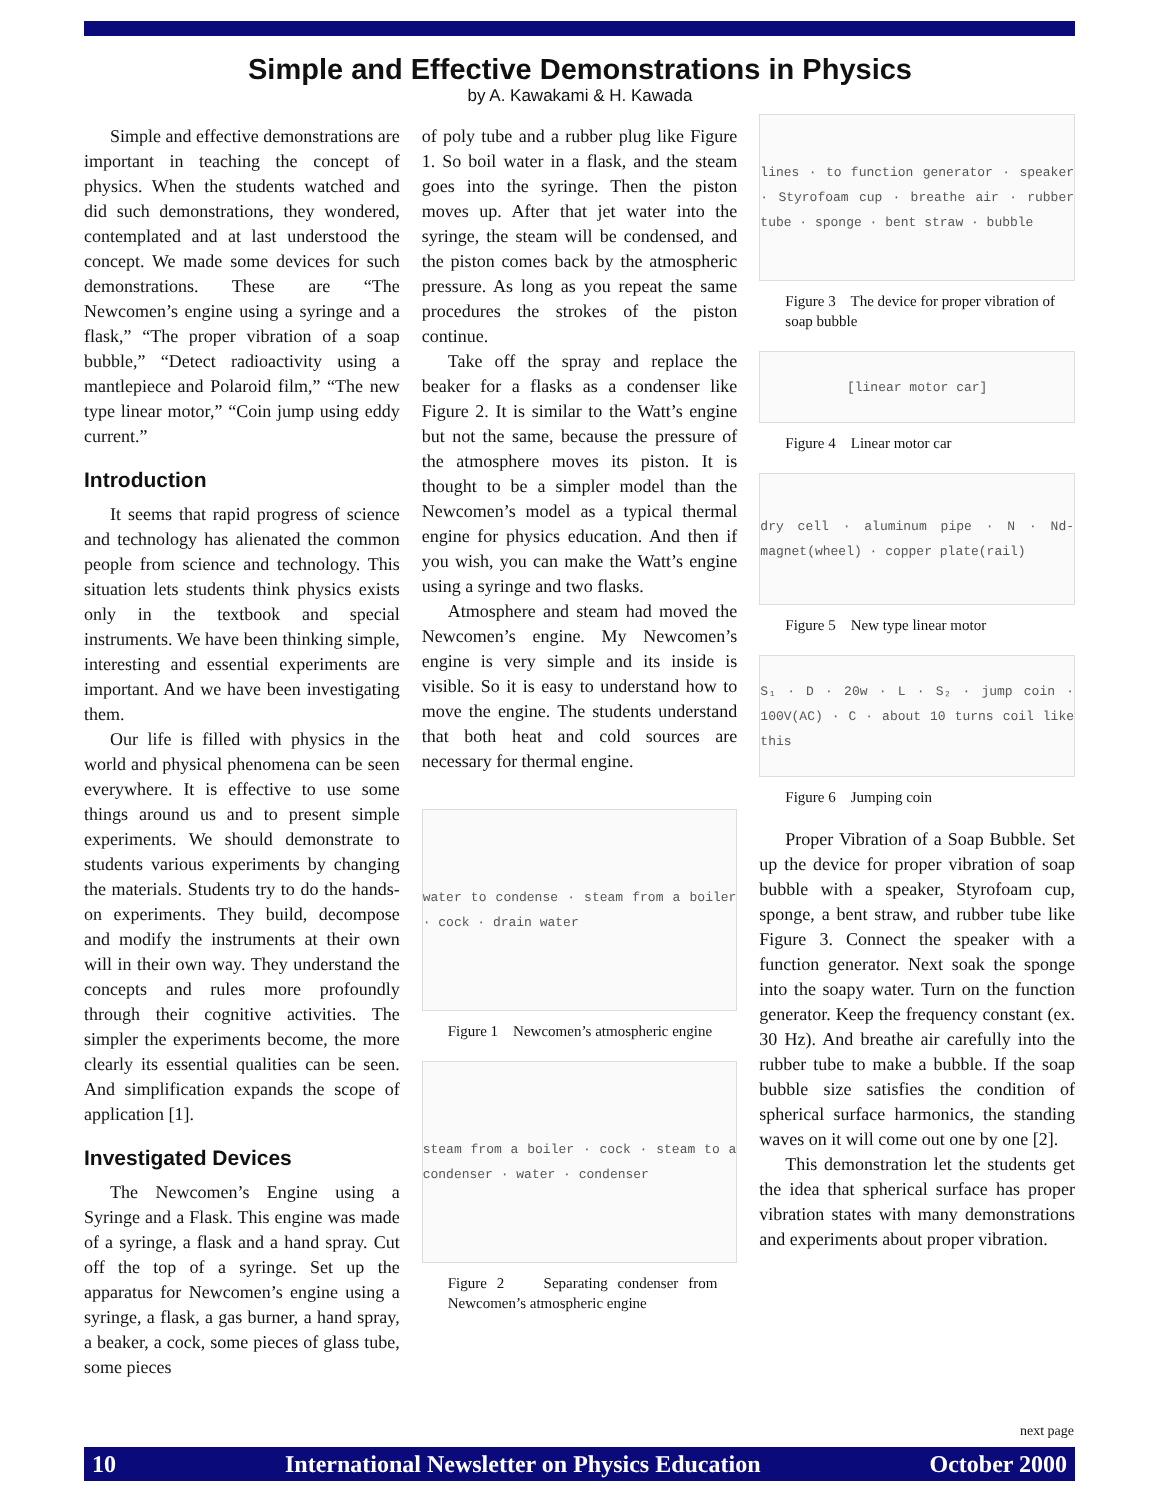Simple and Effective Demonstrations in Physics
by A. Kawakami & H. Kawada
Simple and effective demonstrations are important in teaching the concept of physics. When the students watched and did such demonstrations, they wondered, contemplated and at last understood the concept. We made some devices for such demonstrations. These are “The Newcomen’s engine using a syringe and a flask,” “The proper vibration of a soap bubble,” “Detect radioactivity using a mantlepiece and Polaroid film,” “The new type linear motor,” “Coin jump using eddy current.”
Introduction
It seems that rapid progress of science and technology has alienated the common people from science and technology. This situation lets students think physics exists only in the textbook and special instruments. We have been thinking simple, interesting and essential experiments are important. And we have been investigating them.
Our life is filled with physics in the world and physical phenomena can be seen everywhere. It is effective to use some things around us and to present simple experiments. We should demonstrate to students various experiments by changing the materials. Students try to do the hands-on experiments. They build, decompose and modify the instruments at their own will in their own way. They understand the concepts and rules more profoundly through their cognitive activities. The simpler the experiments become, the more clearly its essential qualities can be seen. And simplification expands the scope of application [1].
Investigated Devices
The Newcomen’s Engine using a Syringe and a Flask. This engine was made of a syringe, a flask and a hand spray. Cut off the top of a syringe. Set up the apparatus for Newcomen’s engine using a syringe, a flask, a gas burner, a hand spray, a beaker, a cock, some pieces of glass tube, some pieces
of poly tube and a rubber plug like Figure 1. So boil water in a flask, and the steam goes into the syringe. Then the piston moves up. After that jet water into the syringe, the steam will be condensed, and the piston comes back by the atmospheric pressure. As long as you repeat the same procedures the strokes of the piston continue.
Take off the spray and replace the beaker for a flasks as a condenser like Figure 2. It is similar to the Watt’s engine but not the same, because the pressure of the atmosphere moves its piston. It is thought to be a simpler model than the Newcomen’s model as a typical thermal engine for physics education. And then if you wish, you can make the Watt’s engine using a syringe and two flasks.
Atmosphere and steam had moved the Newcomen’s engine. My Newcomen’s engine is very simple and its inside is visible. So it is easy to understand how to move the engine. The students understand that both heat and cold sources are necessary for thermal engine.
water to condense · steam from a boiler · cock · drain water
Figure 1 Newcomen’s atmospheric engine
steam from a boiler · cock · steam to a condenser · water · condenser
Figure 2 Separating condenser from Newcomen’s atmospheric engine
lines · to function generator · speaker · Styrofoam cup · breathe air · rubber tube · sponge · bent straw · bubble
Figure 3 The device for proper vibration of soap bubble
[linear motor car]
Figure 4 Linear motor car
dry cell · aluminum pipe · N · Nd-magnet(wheel) · copper plate(rail)
Figure 5 New type linear motor
S₁ · D · 20w · L · S₂ · jump coin · 100V(AC) · C · about 10 turns coil like this
Figure 6 Jumping coin
Proper Vibration of a Soap Bubble. Set up the device for proper vibration of soap bubble with a speaker, Styrofoam cup, sponge, a bent straw, and rubber tube like Figure 3. Connect the speaker with a function generator. Next soak the sponge into the soapy water. Turn on the function generator. Keep the frequency constant (ex. 30 Hz). And breathe air carefully into the rubber tube to make a bubble. If the soap bubble size satisfies the condition of spherical surface harmonics, the standing waves on it will come out one by one [2].
This demonstration let the students get the idea that spherical surface has proper vibration states with many demonstrations and experiments about proper vibration.
next page
10 International Newsletter on Physics Education October 2000